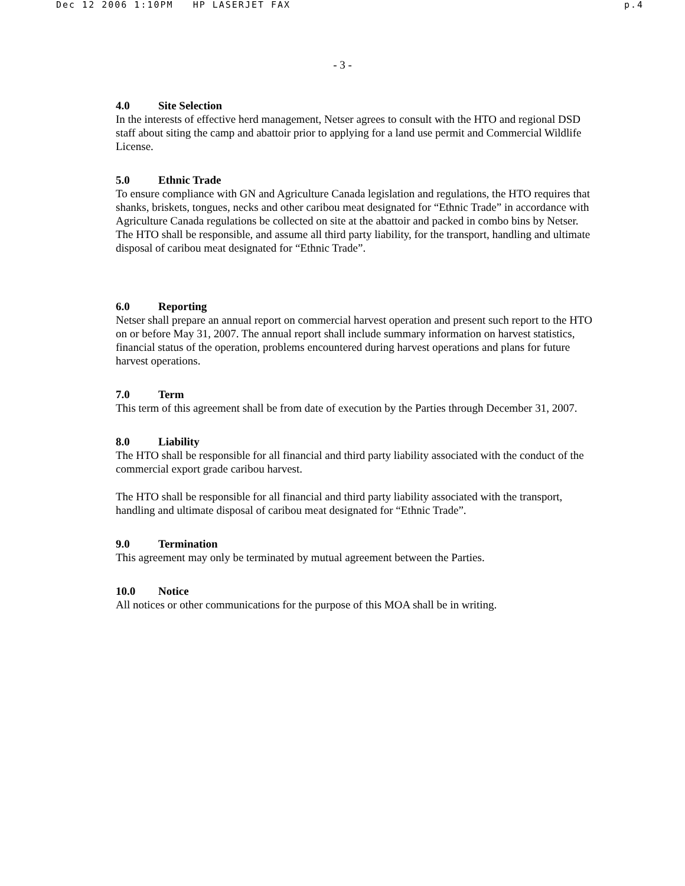Dec 12 2006 1:10PM HP LASERJET FAX p.4
- 3 -
4.0 Site Selection
In the interests of effective herd management, Netser agrees to consult with the HTO and regional DSD staff about siting the camp and abattoir prior to applying for a land use permit and Commercial Wildlife License.
5.0 Ethnic Trade
To ensure compliance with GN and Agriculture Canada legislation and regulations, the HTO requires that shanks, briskets, tongues, necks and other caribou meat designated for “Ethnic Trade” in accordance with Agriculture Canada regulations be collected on site at the abattoir and packed in combo bins by Netser. The HTO shall be responsible, and assume all third party liability, for the transport, handling and ultimate disposal of caribou meat designated for “Ethnic Trade”.
6.0 Reporting
Netser shall prepare an annual report on commercial harvest operation and present such report to the HTO on or before May 31, 2007. The annual report shall include summary information on harvest statistics, financial status of the operation, problems encountered during harvest operations and plans for future harvest operations.
7.0 Term
This term of this agreement shall be from date of execution by the Parties through December 31, 2007.
8.0 Liability
The HTO shall be responsible for all financial and third party liability associated with the conduct of the commercial export grade caribou harvest.
The HTO shall be responsible for all financial and third party liability associated with the transport, handling and ultimate disposal of caribou meat designated for “Ethnic Trade”.
9.0 Termination
This agreement may only be terminated by mutual agreement between the Parties.
10.0 Notice
All notices or other communications for the purpose of this MOA shall be in writing.